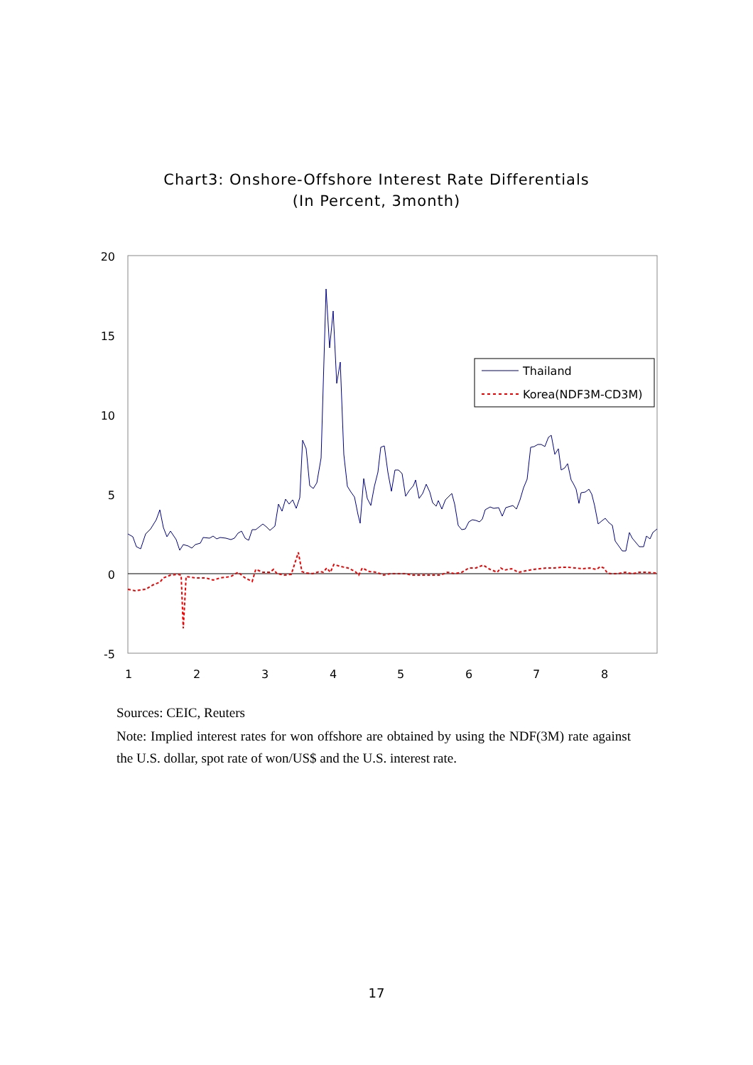Chart3: Onshore-Offshore Interest Rate Differentials
(In Percent, 3month)
20
15
10
5
0
-5
1
2
3
4
5
6
7
8
Thailand
Korea(NDF3M-CD3M)
Sources: CEIC, Reuters
Note: Implied interest rates for won offshore are obtained by using the NDF(3M) rate against the U.S. dollar, spot rate of won/US$ and the U.S. interest rate.
17